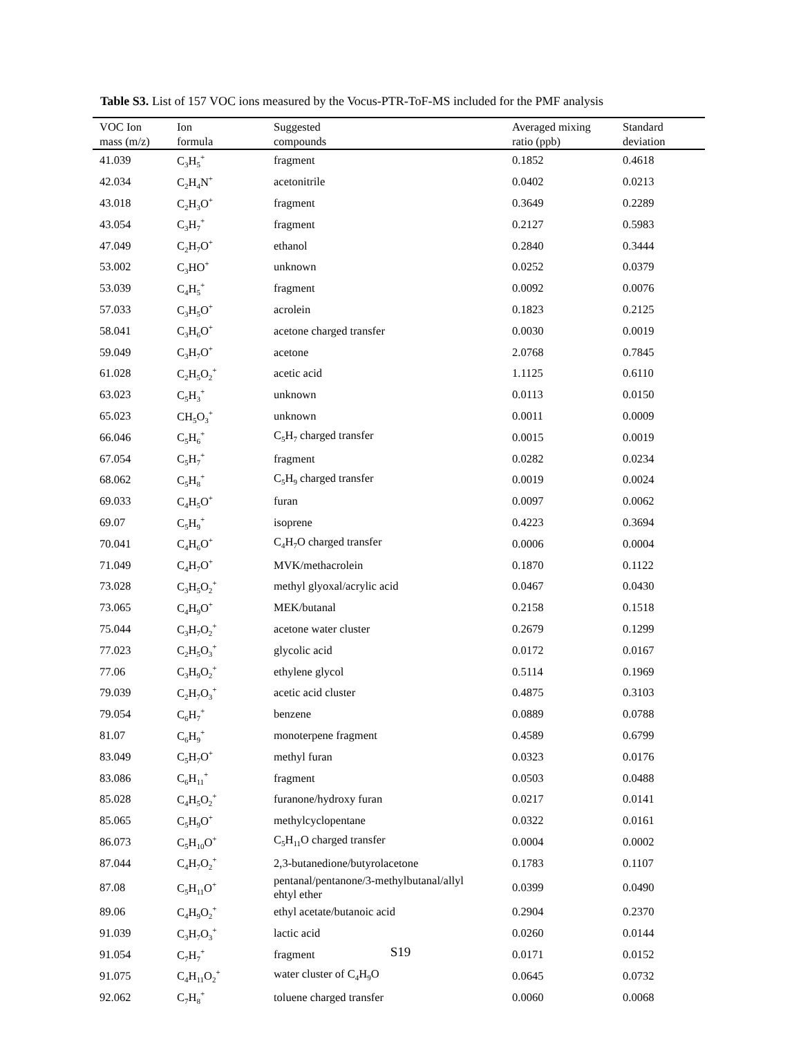Table S3. List of 157 VOC ions measured by the Vocus-PTR-ToF-MS included for the PMF analysis
| VOC Ion mass (m/z) | Ion formula | Suggested compounds | Averaged mixing ratio (ppb) | Standard deviation |
| --- | --- | --- | --- | --- |
| 41.039 | C<sub>3</sub>H<sub>5</sub><sup>+</sup> | fragment | 0.1852 | 0.4618 |
| 42.034 | C<sub>2</sub>H<sub>4</sub>N<sup>+</sup> | acetonitrile | 0.0402 | 0.0213 |
| 43.018 | C<sub>2</sub>H<sub>3</sub>O<sup>+</sup> | fragment | 0.3649 | 0.2289 |
| 43.054 | C<sub>3</sub>H<sub>7</sub><sup>+</sup> | fragment | 0.2127 | 0.5983 |
| 47.049 | C<sub>2</sub>H<sub>7</sub>O<sup>+</sup> | ethanol | 0.2840 | 0.3444 |
| 53.002 | C<sub>3</sub>HO<sup>+</sup> | unknown | 0.0252 | 0.0379 |
| 53.039 | C<sub>4</sub>H<sub>5</sub><sup>+</sup> | fragment | 0.0092 | 0.0076 |
| 57.033 | C<sub>3</sub>H<sub>5</sub>O<sup>+</sup> | acrolein | 0.1823 | 0.2125 |
| 58.041 | C<sub>3</sub>H<sub>6</sub>O<sup>+</sup> | acetone charged transfer | 0.0030 | 0.0019 |
| 59.049 | C<sub>3</sub>H<sub>7</sub>O<sup>+</sup> | acetone | 2.0768 | 0.7845 |
| 61.028 | C<sub>2</sub>H<sub>5</sub>O<sub>2</sub><sup>+</sup> | acetic acid | 1.1125 | 0.6110 |
| 63.023 | C<sub>5</sub>H<sub>3</sub><sup>+</sup> | unknown | 0.0113 | 0.0150 |
| 65.023 | CH<sub>5</sub>O<sub>3</sub><sup>+</sup> | unknown | 0.0011 | 0.0009 |
| 66.046 | C<sub>5</sub>H<sub>6</sub><sup>+</sup> | C<sub>5</sub>H<sub>7</sub> charged transfer | 0.0015 | 0.0019 |
| 67.054 | C<sub>5</sub>H<sub>7</sub><sup>+</sup> | fragment | 0.0282 | 0.0234 |
| 68.062 | C<sub>5</sub>H<sub>8</sub><sup>+</sup> | C<sub>5</sub>H<sub>9</sub> charged transfer | 0.0019 | 0.0024 |
| 69.033 | C<sub>4</sub>H<sub>5</sub>O<sup>+</sup> | furan | 0.0097 | 0.0062 |
| 69.07 | C<sub>5</sub>H<sub>9</sub><sup>+</sup> | isoprene | 0.4223 | 0.3694 |
| 70.041 | C<sub>4</sub>H<sub>6</sub>O<sup>+</sup> | C<sub>4</sub>H<sub>7</sub>O charged transfer | 0.0006 | 0.0004 |
| 71.049 | C<sub>4</sub>H<sub>7</sub>O<sup>+</sup> | MVK/methacrolein | 0.1870 | 0.1122 |
| 73.028 | C<sub>3</sub>H<sub>5</sub>O<sub>2</sub><sup>+</sup> | methyl glyoxal/acrylic acid | 0.0467 | 0.0430 |
| 73.065 | C<sub>4</sub>H<sub>9</sub>O<sup>+</sup> | MEK/butanal | 0.2158 | 0.1518 |
| 75.044 | C<sub>3</sub>H<sub>7</sub>O<sub>2</sub><sup>+</sup> | acetone water cluster | 0.2679 | 0.1299 |
| 77.023 | C<sub>2</sub>H<sub>5</sub>O<sub>3</sub><sup>+</sup> | glycolic acid | 0.0172 | 0.0167 |
| 77.06 | C<sub>3</sub>H<sub>9</sub>O<sub>2</sub><sup>+</sup> | ethylene glycol | 0.5114 | 0.1969 |
| 79.039 | C<sub>2</sub>H<sub>7</sub>O<sub>3</sub><sup>+</sup> | acetic acid cluster | 0.4875 | 0.3103 |
| 79.054 | C<sub>6</sub>H<sub>7</sub><sup>+</sup> | benzene | 0.0889 | 0.0788 |
| 81.07 | C<sub>6</sub>H<sub>9</sub><sup>+</sup> | monoterpene fragment | 0.4589 | 0.6799 |
| 83.049 | C<sub>5</sub>H<sub>7</sub>O<sup>+</sup> | methyl furan | 0.0323 | 0.0176 |
| 83.086 | C<sub>6</sub>H<sub>11</sub><sup>+</sup> | fragment | 0.0503 | 0.0488 |
| 85.028 | C<sub>4</sub>H<sub>5</sub>O<sub>2</sub><sup>+</sup> | furanone/hydroxy furan | 0.0217 | 0.0141 |
| 85.065 | C<sub>5</sub>H<sub>9</sub>O<sup>+</sup> | methylcyclopentane | 0.0322 | 0.0161 |
| 86.073 | C<sub>5</sub>H<sub>10</sub>O<sup>+</sup> | C<sub>5</sub>H<sub>11</sub>O charged transfer | 0.0004 | 0.0002 |
| 87.044 | C<sub>4</sub>H<sub>7</sub>O<sub>2</sub><sup>+</sup> | 2,3-butanedione/butyrolacetone | 0.1783 | 0.1107 |
| 87.08 | C<sub>5</sub>H<sub>11</sub>O<sup>+</sup> | pentanal/pentanone/3-methylbutanal/allyl ehtyl ether | 0.0399 | 0.0490 |
| 89.06 | C<sub>4</sub>H<sub>9</sub>O<sub>2</sub><sup>+</sup> | ethyl acetate/butanoic acid | 0.2904 | 0.2370 |
| 91.039 | C<sub>3</sub>H<sub>7</sub>O<sub>3</sub><sup>+</sup> | lactic acid | 0.0260 | 0.0144 |
| 91.054 | C<sub>7</sub>H<sub>7</sub><sup>+</sup> | fragment | 0.0171 | 0.0152 |
| 91.075 | C<sub>4</sub>H<sub>11</sub>O<sub>2</sub><sup>+</sup> | water cluster of C<sub>4</sub>H<sub>9</sub>O | 0.0645 | 0.0732 |
| 92.062 | C<sub>7</sub>H<sub>8</sub><sup>+</sup> | toluene charged transfer | 0.0060 | 0.0068 |
S19